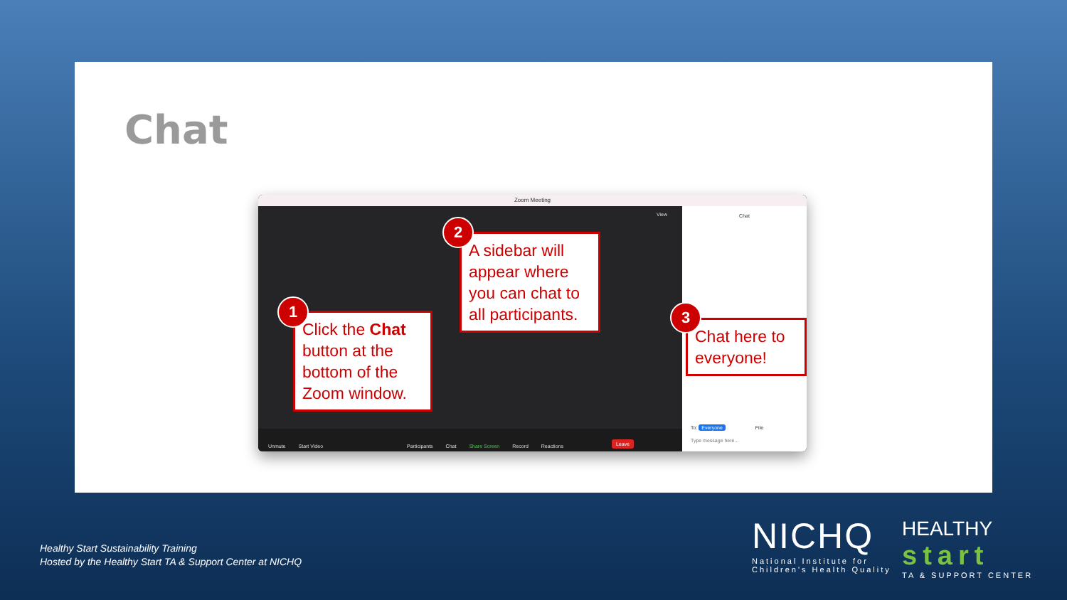Chat
Zoom Meeting
View
Chat
To: Everyone File
Type message here...
Unmute Start Video Participants Chat Share Screen Record Reactions Leave
Click the Chat button at the bottom of the Zoom window.
1
A sidebar will appear where you can chat to all participants.
2
Chat here to everyone!
3
Healthy Start Sustainability Training
Hosted by the Healthy Start TA & Support Center at NICHQ
NICHQ
National Institute for
Children's Health Quality
HEALTHY
start
TA & SUPPORT CENTER